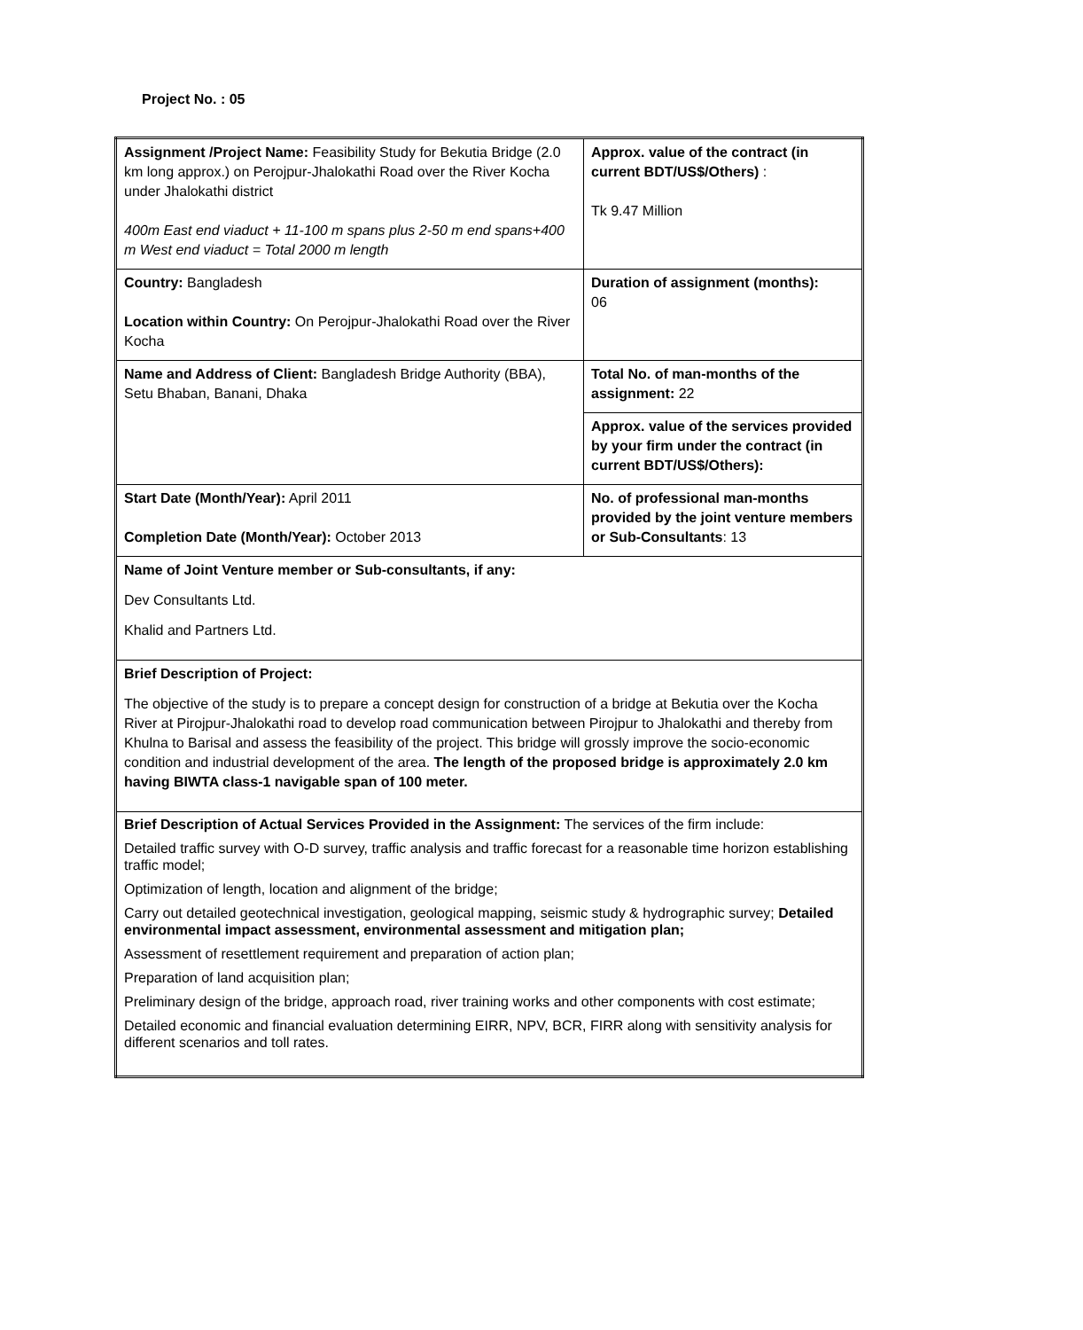Project No. : 05
| Assignment /Project Name: Feasibility Study for Bekutia Bridge (2.0 km long approx.) on Perojpur-Jhalokathi Road over the River Kocha under Jhalokathi district 400m East end viaduct + 11-100 m spans plus 2-50 m end spans+400 m West end viaduct = Total 2000 m length | Approx. value of the contract (in current BDT/US$/Others) : Tk 9.47 Million |
| Country: Bangladesh Location within Country: On Perojpur-Jhalokathi Road over the River Kocha | Duration of assignment (months): 06 |
| Name and Address of Client: Bangladesh Bridge Authority (BBA), Setu Bhaban, Banani, Dhaka | Total No. of man-months of the assignment: 22 |
| | Approx. value of the services provided by your firm under the contract (in current BDT/US$/Others): |
| Start Date (Month/Year): April 2011 Completion Date (Month/Year): October 2013 | No. of professional man-months provided by the joint venture members or Sub-Consultants : 13 |
| Name of Joint Venture member or Sub-consultants, if any: Dev Consultants Ltd. Khalid and Partners Ltd. | |
| Brief Description of Project: The objective of the study is to prepare a concept design for construction of a bridge at Bekutia over the Kocha River at Pirojpur-Jhalokathi road to develop road communication between Pirojpur to Jhalokathi and thereby from Khulna to Barisal and assess the feasibility of the project. This bridge will grossly improve the socio-economic condition and industrial development of the area. The length of the proposed bridge is approximately 2.0 km having BIWTA class-1 navigable span of 100 meter. | |
| Brief Description of Actual Services Provided in the Assignment: The services of the firm include: Detailed traffic survey with O-D survey, traffic analysis and traffic forecast for a reasonable time horizon establishing traffic model; Optimization of length, location and alignment of the bridge; Carry out detailed geotechnical investigation, geological mapping, seismic study & hydrographic survey; Detailed environmental impact assessment, environmental assessment and mitigation plan; Assessment of resettlement requirement and preparation of action plan; Preparation of land acquisition plan; Preliminary design of the bridge, approach road, river training works and other components with cost estimate; Detailed economic and financial evaluation determining EIRR, NPV, BCR, FIRR along with sensitivity analysis for different scenarios and toll rates. | |